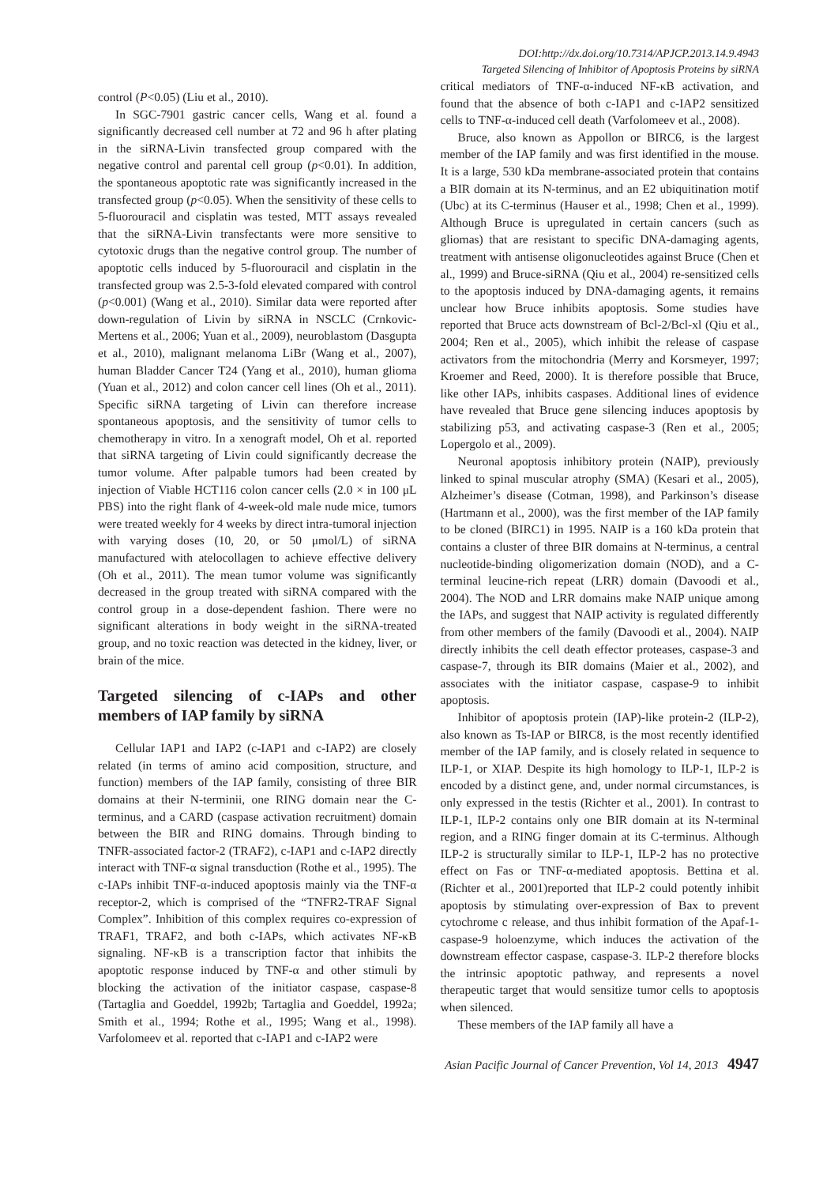DOI:http://dx.doi.org/10.7314/APJCP.2013.14.9.4943
Targeted Silencing of Inhibitor of Apoptosis Proteins by siRNA
control (P<0.05) (Liu et al., 2010).
In SGC-7901 gastric cancer cells, Wang et al. found a significantly decreased cell number at 72 and 96 h after plating in the siRNA-Livin transfected group compared with the negative control and parental cell group (p<0.01). In addition, the spontaneous apoptotic rate was significantly increased in the transfected group (p<0.05). When the sensitivity of these cells to 5-fluorouracil and cisplatin was tested, MTT assays revealed that the siRNA-Livin transfectants were more sensitive to cytotoxic drugs than the negative control group. The number of apoptotic cells induced by 5-fluorouracil and cisplatin in the transfected group was 2.5-3-fold elevated compared with control (p<0.001) (Wang et al., 2010). Similar data were reported after down-regulation of Livin by siRNA in NSCLC (Crnkovic-Mertens et al., 2006; Yuan et al., 2009), neuroblastom (Dasgupta et al., 2010), malignant melanoma LiBr (Wang et al., 2007), human Bladder Cancer T24 (Yang et al., 2010), human glioma (Yuan et al., 2012) and colon cancer cell lines (Oh et al., 2011). Specific siRNA targeting of Livin can therefore increase spontaneous apoptosis, and the sensitivity of tumor cells to chemotherapy in vitro. In a xenograft model, Oh et al. reported that siRNA targeting of Livin could significantly decrease the tumor volume. After palpable tumors had been created by injection of Viable HCT116 colon cancer cells (2.0 × in 100 μL PBS) into the right flank of 4-week-old male nude mice, tumors were treated weekly for 4 weeks by direct intra-tumoral injection with varying doses (10, 20, or 50 μmol/L) of siRNA manufactured with atelocollagen to achieve effective delivery (Oh et al., 2011). The mean tumor volume was significantly decreased in the group treated with siRNA compared with the control group in a dose-dependent fashion. There were no significant alterations in body weight in the siRNA-treated group, and no toxic reaction was detected in the kidney, liver, or brain of the mice.
Targeted silencing of c-IAPs and other members of IAP family by siRNA
Cellular IAP1 and IAP2 (c-IAP1 and c-IAP2) are closely related (in terms of amino acid composition, structure, and function) members of the IAP family, consisting of three BIR domains at their N-terminii, one RING domain near the C-terminus, and a CARD (caspase activation recruitment) domain between the BIR and RING domains. Through binding to TNFR-associated factor-2 (TRAF2), c-IAP1 and c-IAP2 directly interact with TNF-α signal transduction (Rothe et al., 1995). The c-IAPs inhibit TNF-α-induced apoptosis mainly via the TNF-α receptor-2, which is comprised of the “TNFR2-TRAF Signal Complex”. Inhibition of this complex requires co-expression of TRAF1, TRAF2, and both c-IAPs, which activates NF-κB signaling. NF-κB is a transcription factor that inhibits the apoptotic response induced by TNF-α and other stimuli by blocking the activation of the initiator caspase, caspase-8 (Tartaglia and Goeddel, 1992b; Tartaglia and Goeddel, 1992a; Smith et al., 1994; Rothe et al., 1995; Wang et al., 1998). Varfolomeev et al. reported that c-IAP1 and c-IAP2 were
critical mediators of TNF-α-induced NF-κB activation, and found that the absence of both c-IAP1 and c-IAP2 sensitized cells to TNF-α-induced cell death (Varfolomeev et al., 2008).
Bruce, also known as Appollon or BIRC6, is the largest member of the IAP family and was first identified in the mouse. It is a large, 530 kDa membrane-associated protein that contains a BIR domain at its N-terminus, and an E2 ubiquitination motif (Ubc) at its C-terminus (Hauser et al., 1998; Chen et al., 1999). Although Bruce is upregulated in certain cancers (such as gliomas) that are resistant to specific DNA-damaging agents, treatment with antisense oligonucleotides against Bruce (Chen et al., 1999) and Bruce-siRNA (Qiu et al., 2004) re-sensitized cells to the apoptosis induced by DNA-damaging agents, it remains unclear how Bruce inhibits apoptosis. Some studies have reported that Bruce acts downstream of Bcl-2/Bcl-xl (Qiu et al., 2004; Ren et al., 2005), which inhibit the release of caspase activators from the mitochondria (Merry and Korsmeyer, 1997; Kroemer and Reed, 2000). It is therefore possible that Bruce, like other IAPs, inhibits caspases. Additional lines of evidence have revealed that Bruce gene silencing induces apoptosis by stabilizing p53, and activating caspase-3 (Ren et al., 2005; Lopergolo et al., 2009).
Neuronal apoptosis inhibitory protein (NAIP), previously linked to spinal muscular atrophy (SMA) (Kesari et al., 2005), Alzheimer’s disease (Cotman, 1998), and Parkinson’s disease (Hartmann et al., 2000), was the first member of the IAP family to be cloned (BIRC1) in 1995. NAIP is a 160 kDa protein that contains a cluster of three BIR domains at N-terminus, a central nucleotide-binding oligomerization domain (NOD), and a C-terminal leucine-rich repeat (LRR) domain (Davoodi et al., 2004). The NOD and LRR domains make NAIP unique among the IAPs, and suggest that NAIP activity is regulated differently from other members of the family (Davoodi et al., 2004). NAIP directly inhibits the cell death effector proteases, caspase-3 and caspase-7, through its BIR domains (Maier et al., 2002), and associates with the initiator caspase, caspase-9 to inhibit apoptosis.
Inhibitor of apoptosis protein (IAP)-like protein-2 (ILP-2), also known as Ts-IAP or BIRC8, is the most recently identified member of the IAP family, and is closely related in sequence to ILP-1, or XIAP. Despite its high homology to ILP-1, ILP-2 is encoded by a distinct gene, and, under normal circumstances, is only expressed in the testis (Richter et al., 2001). In contrast to ILP-1, ILP-2 contains only one BIR domain at its N-terminal region, and a RING finger domain at its C-terminus. Although ILP-2 is structurally similar to ILP-1, ILP-2 has no protective effect on Fas or TNF-α-mediated apoptosis. Bettina et al. (Richter et al., 2001)reported that ILP-2 could potently inhibit apoptosis by stimulating over-expression of Bax to prevent cytochrome c release, and thus inhibit formation of the Apaf-1-caspase-9 holoenzyme, which induces the activation of the downstream effector caspase, caspase-3. ILP-2 therefore blocks the intrinsic apoptotic pathway, and represents a novel therapeutic target that would sensitize tumor cells to apoptosis when silenced.
These members of the IAP family all have a
Asian Pacific Journal of Cancer Prevention, Vol 14, 2013 4947